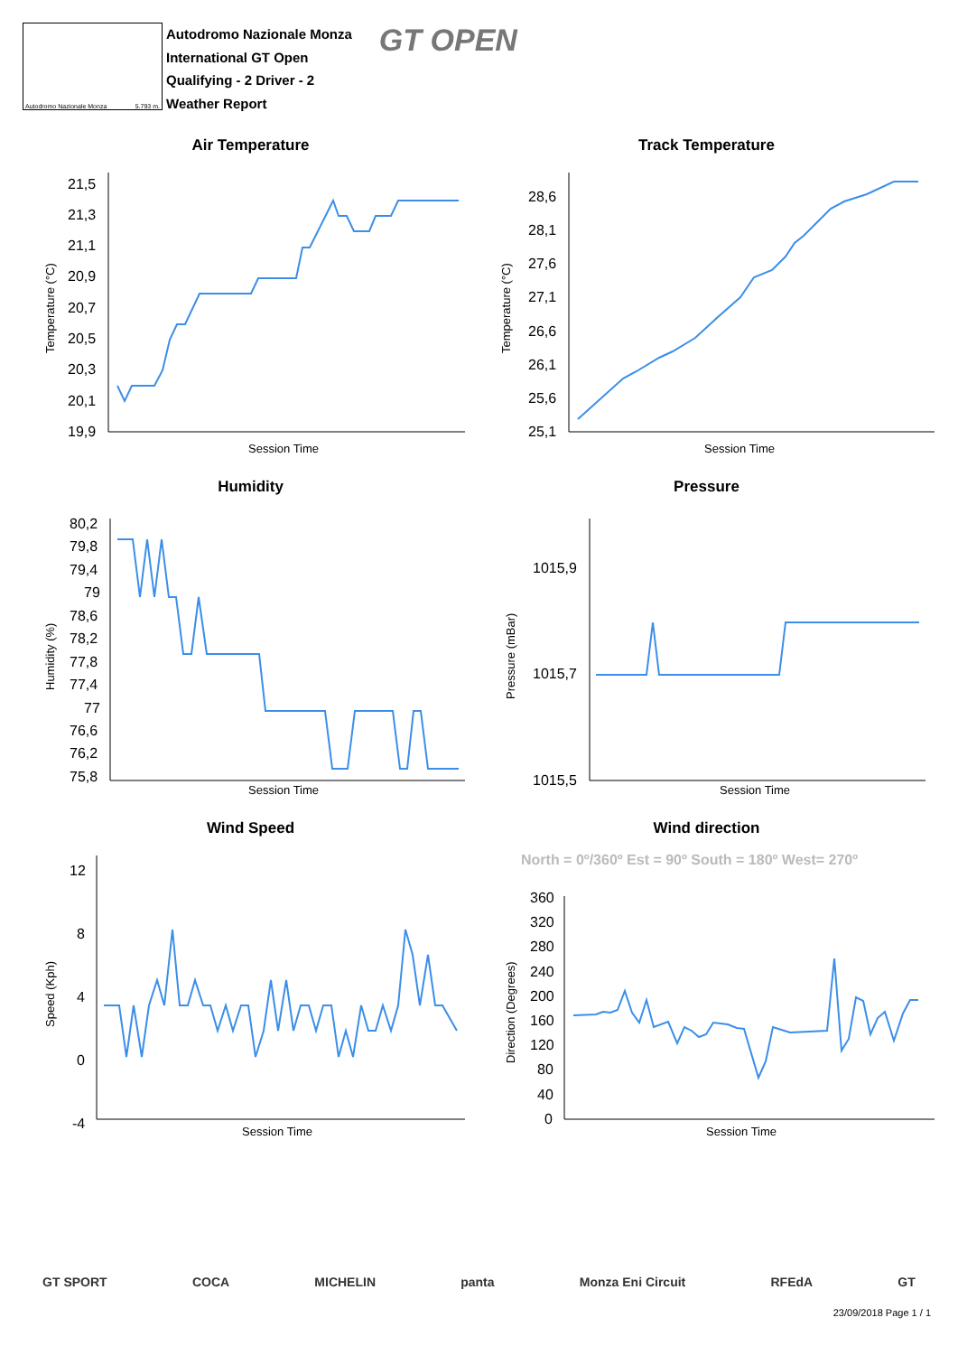Autodromo Nazionale Monza 5.793 m.
Autodromo Nazionale Monza
International GT Open
Qualifying - 2 Driver - 2
Weather Report
GT OPEN
Air Temperature
21,5
21,3
21,1
20,9
20,7
20,5
20,3
20,1
19,9
Session Time
Temperature (°C)
Track Temperature
28,6
28,1
27,6
27,1
26,6
26,1
25,6
25,1
Session Time
Temperature (°C)
Humidity
80,2
79,8
79,4
79
78,6
78,2
77,8
77,4
77
76,6
76,2
75,8
Session Time
Humidity (%)
Pressure
1015,9
1015,7
1015,5
Session Time
Pressure (mBar)
Wind Speed
12
8
4
0
-4
Session Time
Speed (Kph)
Wind direction
North = 0º/360º Est = 90º South = 180º West= 270º
360
320
280
240
200
160
120
80
40
0
Session Time
Direction (Degrees)
GT SPORT COCA MICHELIN panta Monza Eni Circuit RFEdA GT
23/09/2018 Page 1 / 1